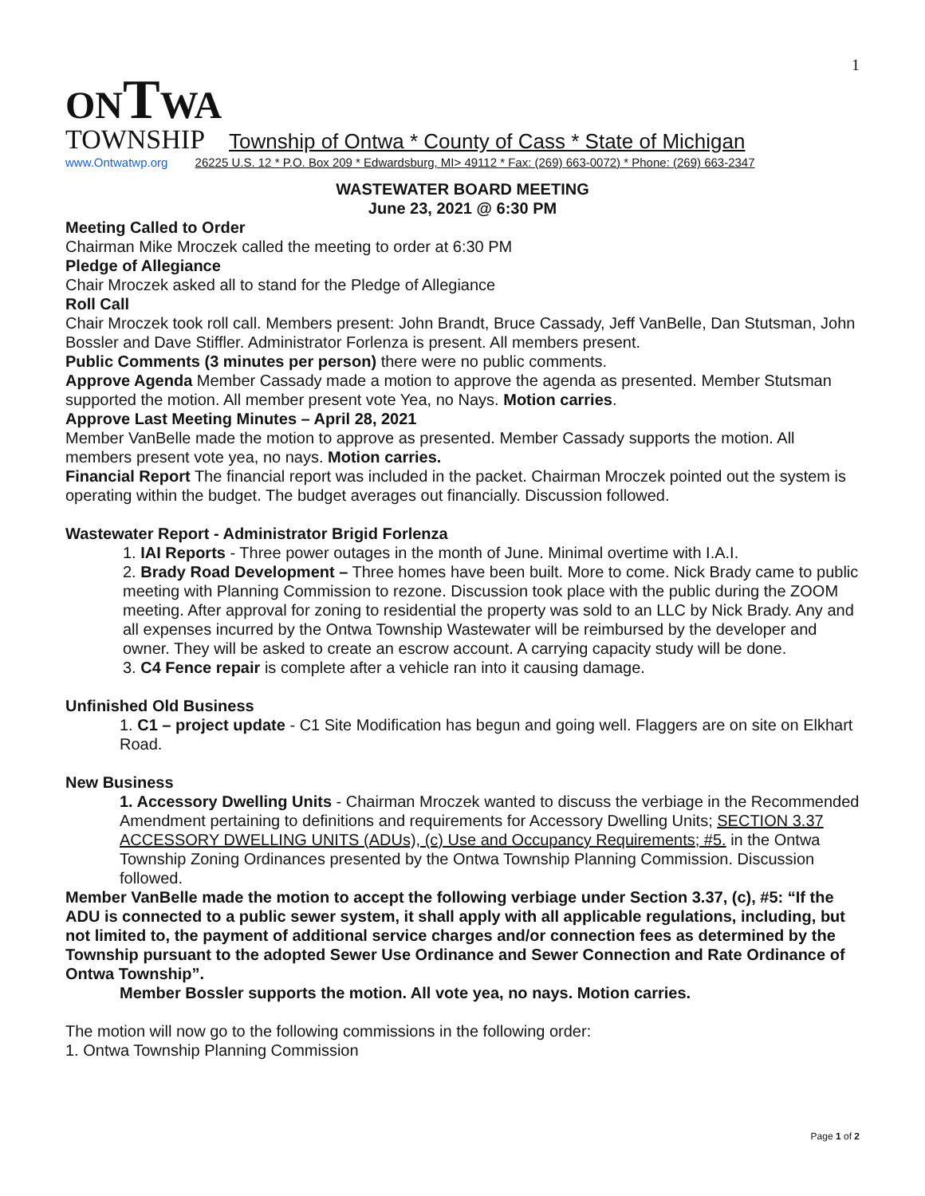1
ONTWA
TOWNSHIP Township of Ontwa * County of Cass * State of Michigan
www.Ontwatwp.org 26225 U.S. 12 * P.O. Box 209 * Edwardsburg, MI> 49112 * Fax: (269) 663-0072) * Phone: (269) 663-2347
WASTEWATER BOARD MEETING
June 23, 2021 @ 6:30 PM
Meeting Called to Order
Chairman Mike Mroczek called the meeting to order at 6:30 PM
Pledge of Allegiance
Chair Mroczek asked all to stand for the Pledge of Allegiance
Roll Call
Chair Mroczek took roll call. Members present: John Brandt, Bruce Cassady, Jeff VanBelle, Dan Stutsman, John Bossler and Dave Stiffler. Administrator Forlenza is present. All members present.
Public Comments (3 minutes per person) there were no public comments.
Approve Agenda Member Cassady made a motion to approve the agenda as presented. Member Stutsman supported the motion. All member present vote Yea, no Nays. Motion carries.
Approve Last Meeting Minutes – April 28, 2021
Member VanBelle made the motion to approve as presented. Member Cassady supports the motion. All members present vote yea, no nays. Motion carries.
Financial Report The financial report was included in the packet. Chairman Mroczek pointed out the system is operating within the budget. The budget averages out financially. Discussion followed.
Wastewater Report - Administrator Brigid Forlenza
1. IAI Reports - Three power outages in the month of June. Minimal overtime with I.A.I.
2. Brady Road Development – Three homes have been built. More to come. Nick Brady came to public meeting with Planning Commission to rezone. Discussion took place with the public during the ZOOM meeting. After approval for zoning to residential the property was sold to an LLC by Nick Brady. Any and all expenses incurred by the Ontwa Township Wastewater will be reimbursed by the developer and owner. They will be asked to create an escrow account. A carrying capacity study will be done.
3. C4 Fence repair is complete after a vehicle ran into it causing damage.
Unfinished Old Business
1. C1 – project update - C1 Site Modification has begun and going well. Flaggers are on site on Elkhart Road.
New Business
1. Accessory Dwelling Units - Chairman Mroczek wanted to discuss the verbiage in the Recommended Amendment pertaining to definitions and requirements for Accessory Dwelling Units; SECTION 3.37 ACCESSORY DWELLING UNITS (ADUs), (c) Use and Occupancy Requirements; #5. in the Ontwa Township Zoning Ordinances presented by the Ontwa Township Planning Commission. Discussion followed.
Member VanBelle made the motion to accept the following verbiage under Section 3.37, (c), #5: “If the ADU is connected to a public sewer system, it shall apply with all applicable regulations, including, but not limited to, the payment of additional service charges and/or connection fees as determined by the Township pursuant to the adopted Sewer Use Ordinance and Sewer Connection and Rate Ordinance of Ontwa Township”.
Member Bossler supports the motion. All vote yea, no nays. Motion carries.
The motion will now go to the following commissions in the following order:
1. Ontwa Township Planning Commission
Page 1 of 2